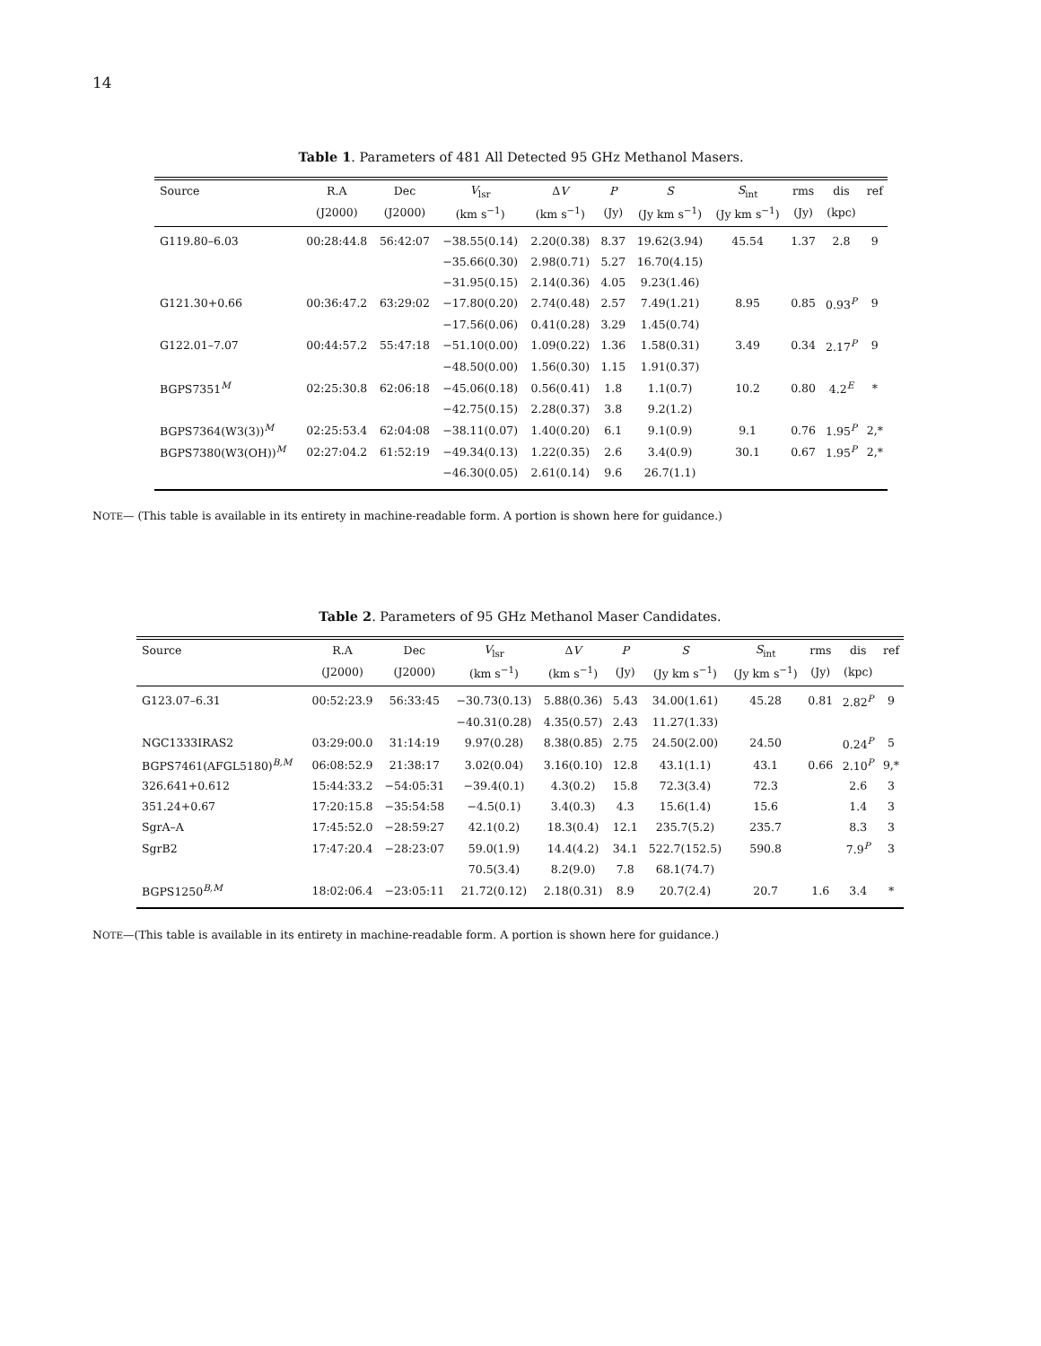14
Table 1. Parameters of 481 All Detected 95 GHz Methanol Masers.
| Source | R.A | Dec | V<sub>lsr</sub> | Δ V | P | S | S<sub>int</sub> | rms | dis | ref |
| --- | --- | --- | --- | --- | --- | --- | --- | --- | --- | --- |
| | (J2000) | (J2000) | (km s<sup>−1</sup>) | (km s<sup>−1</sup>) | (Jy) | (Jy km s<sup>−1</sup>) | (Jy km s<sup>−1</sup>) | (Jy) | (kpc) | |
| G119.80–6.03 | 00:28:44.8 | 56:42:07 | −38.55(0.14) | 2.20(0.38) | 8.37 | 19.62(3.94) | 45.54 | 1.37 | 2.8 | 9 |
| | | | −35.66(0.30) | 2.98(0.71) | 5.27 | 16.70(4.15) | | | | |
| | | | −31.95(0.15) | 2.14(0.36) | 4.05 | 9.23(1.46) | | | | |
| G121.30+0.66 | 00:36:47.2 | 63:29:02 | −17.80(0.20) | 2.74(0.48) | 2.57 | 7.49(1.21) | 8.95 | 0.85 | 0.93<sup>P</sup> | 9 |
| | | | −17.56(0.06) | 0.41(0.28) | 3.29 | 1.45(0.74) | | | | |
| G122.01–7.07 | 00:44:57.2 | 55:47:18 | −51.10(0.00) | 1.09(0.22) | 1.36 | 1.58(0.31) | 3.49 | 0.34 | 2.17<sup>P</sup> | 9 |
| | | | −48.50(0.00) | 1.56(0.30) | 1.15 | 1.91(0.37) | | | | |
| BGPS7351<sup>M</sup> | 02:25:30.8 | 62:06:18 | −45.06(0.18) | 0.56(0.41) | 1.8 | 1.1(0.7) | 10.2 | 0.80 | 4.2<sup>E</sup> | * |
| | | | −42.75(0.15) | 2.28(0.37) | 3.8 | 9.2(1.2) | | | | |
| BGPS7364(W3(3))<sup>M</sup> | 02:25:53.4 | 62:04:08 | −38.11(0.07) | 1.40(0.20) | 6.1 | 9.1(0.9) | 9.1 | 0.76 | 1.95<sup>P</sup> | 2,* |
| BGPS7380(W3(OH))<sup>M</sup> | 02:27:04.2 | 61:52:19 | −49.34(0.13) | 1.22(0.35) | 2.6 | 3.4(0.9) | 30.1 | 0.67 | 1.95<sup>P</sup> | 2,* |
| | | | −46.30(0.05) | 2.61(0.14) | 9.6 | 26.7(1.1) | | | | |
NOTE— (This table is available in its entirety in machine-readable form. A portion is shown here for guidance.)
Table 2. Parameters of 95 GHz Methanol Maser Candidates.
| Source | R.A | Dec | V<sub>lsr</sub> | Δ V | P | S | S<sub>int</sub> | rms | dis | ref |
| --- | --- | --- | --- | --- | --- | --- | --- | --- | --- | --- |
| | (J2000) | (J2000) | (km s<sup>−1</sup>) | (km s<sup>−1</sup>) | (Jy) | (Jy km s<sup>−1</sup>) | (Jy km s<sup>−1</sup>) | (Jy) | (kpc) | |
| G123.07–6.31 | 00:52:23.9 | 56:33:45 | −30.73(0.13) | 5.88(0.36) | 5.43 | 34.00(1.61) | 45.28 | 0.81 | 2.82<sup>P</sup> | 9 |
| | | | −40.31(0.28) | 4.35(0.57) | 2.43 | 11.27(1.33) | | | | |
| NGC1333IRAS2 | 03:29:00.0 | 31:14:19 | 9.97(0.28) | 8.38(0.85) | 2.75 | 24.50(2.00) | 24.50 | | 0.24<sup>P</sup> | 5 |
| BGPS7461(AFGL5180)<sup>B,M</sup> | 06:08:52.9 | 21:38:17 | 3.02(0.04) | 3.16(0.10) | 12.8 | 43.1(1.1) | 43.1 | 0.66 | 2.10<sup>P</sup> | 9,* |
| 326.641+0.612 | 15:44:33.2 | −54:05:31 | −39.4(0.1) | 4.3(0.2) | 15.8 | 72.3(3.4) | 72.3 | | 2.6 | 3 |
| 351.24+0.67 | 17:20:15.8 | −35:54:58 | −4.5(0.1) | 3.4(0.3) | 4.3 | 15.6(1.4) | 15.6 | | 1.4 | 3 |
| SgrA–A | 17:45:52.0 | −28:59:27 | 42.1(0.2) | 18.3(0.4) | 12.1 | 235.7(5.2) | 235.7 | | 8.3 | 3 |
| SgrB2 | 17:47:20.4 | −28:23:07 | 59.0(1.9) | 14.4(4.2) | 34.1 | 522.7(152.5) | 590.8 | | 7.9<sup>P</sup> | 3 |
| | | | 70.5(3.4) | 8.2(9.0) | 7.8 | 68.1(74.7) | | | | |
| BGPS1250<sup>B,M</sup> | 18:02:06.4 | −23:05:11 | 21.72(0.12) | 2.18(0.31) | 8.9 | 20.7(2.4) | 20.7 | 1.6 | 3.4 | * |
NOTE—(This table is available in its entirety in machine-readable form. A portion is shown here for guidance.)